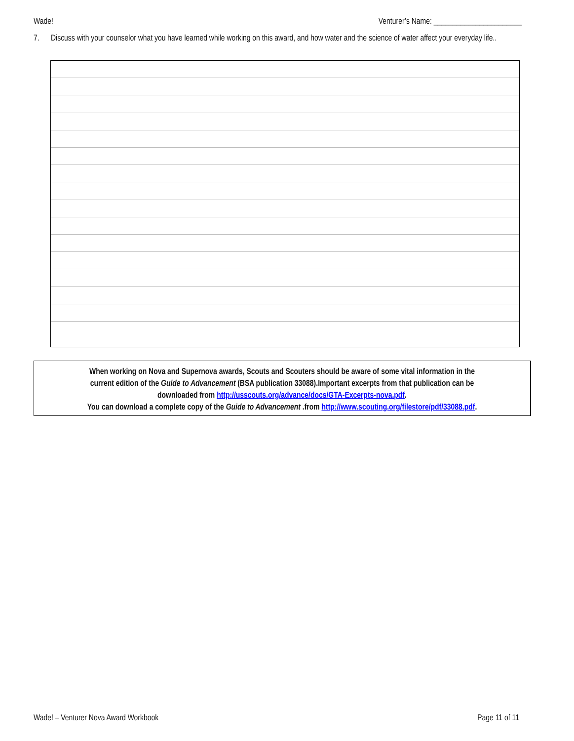Wade! Venturer’s Name: _______________________
7. Discuss with your counselor what you have learned while working on this award, and how water and the science of water affect your everyday life..
When working on Nova and Supernova awards, Scouts and Scouters should be aware of some vital information in the
current edition of the Guide to Advancement (BSA publication 33088).Important excerpts from that publication can be
downloaded from http://usscouts.org/advance/docs/GTA-Excerpts-nova.pdf.
You can download a complete copy of the Guide to Advancement .from http://www.scouting.org/filestore/pdf/33088.pdf.
Wade! – Venturer Nova Award Workbook Page 11 of 11